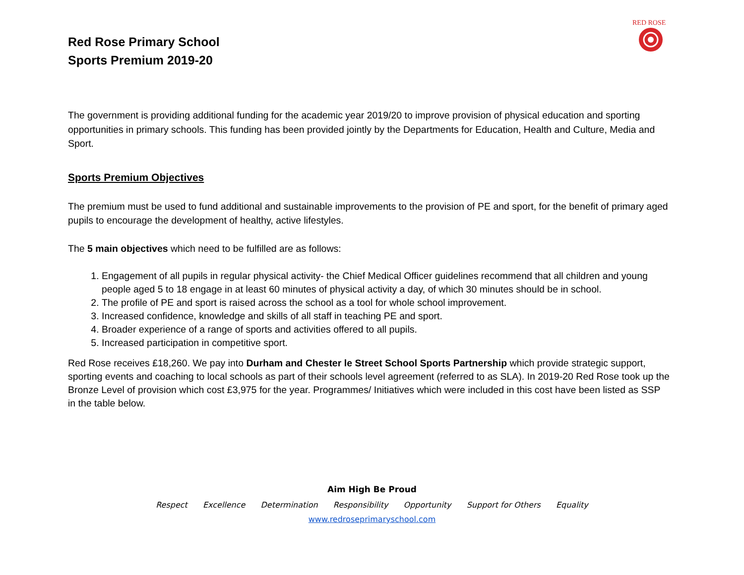RED ROSE
Red Rose Primary School
Sports Premium 2019-20
The government is providing additional funding for the academic year 2019/20 to improve provision of physical education and sporting opportunities in primary schools. This funding has been provided jointly by the Departments for Education, Health and Culture, Media and Sport.
Sports Premium Objectives
The premium must be used to fund additional and sustainable improvements to the provision of PE and sport, for the benefit of primary aged pupils to encourage the development of healthy, active lifestyles.
The 5 main objectives which need to be fulfilled are as follows:
1. Engagement of all pupils in regular physical activity- the Chief Medical Officer guidelines recommend that all children and young people aged 5 to 18 engage in at least 60 minutes of physical activity a day, of which 30 minutes should be in school.
2. The profile of PE and sport is raised across the school as a tool for whole school improvement.
3. Increased confidence, knowledge and skills of all staff in teaching PE and sport.
4. Broader experience of a range of sports and activities offered to all pupils.
5. Increased participation in competitive sport.
Red Rose receives £18,260. We pay into Durham and Chester le Street School Sports Partnership which provide strategic support, sporting events and coaching to local schools as part of their schools level agreement (referred to as SLA). In 2019-20 Red Rose took up the Bronze Level of provision which cost £3,975 for the year. Programmes/ Initiatives which were included in this cost have been listed as SSP in the table below.
Aim High Be Proud
Respect Excellence Determination Responsibility Opportunity Support for Others Equality
www.redroseprimaryschool.com